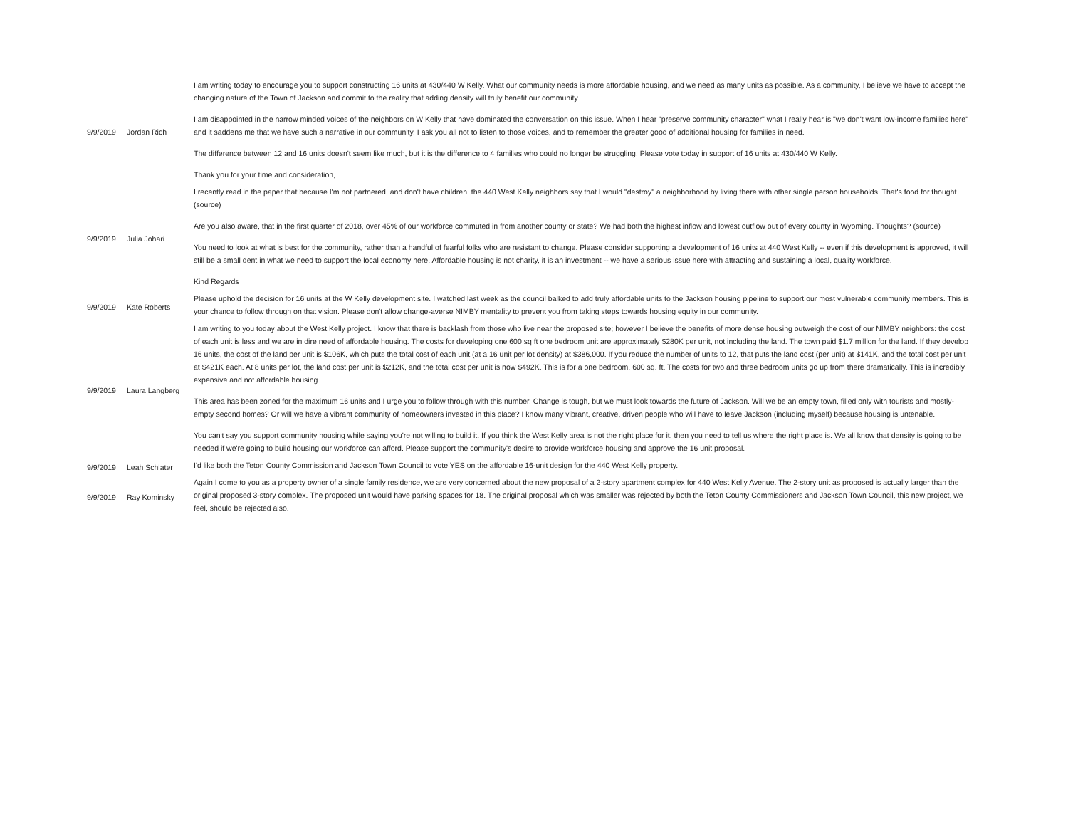| 9/9/2019 | Jordan Rich | I am writing today to encourage you to support constructing 16 units at 430/440 W Kelly. What our community needs is more affordable housing, and we need as many units as possible. As a community, I believe we have to accept the changing nature of the Town of Jackson and commit to the reality that adding density will truly benefit our community. I am disappointed in the narrow minded voices of the neighbors on W Kelly that have dominated the conversation on this issue. When I hear "preserve community character" what I really hear is "we don't want low-income families here" and it saddens me that we have such a narrative in our community. I ask you all not to listen to those voices, and to remember the greater good of additional housing for families in need. The difference between 12 and 16 units doesn't seem like much, but it is the difference to 4 families who could no longer be struggling. Please vote today in support of 16 units at 430/440 W Kelly. Thank you for your time and consideration, |
| 9/9/2019 | Julia Johari | I recently read in the paper that because I'm not partnered, and don't have children, the 440 West Kelly neighbors say that I would "destroy" a neighborhood by living there with other single person households. That's food for thought... (source) Are you also aware, that in the first quarter of 2018, over 45% of our workforce commuted in from another county or state? We had both the highest inflow and lowest outflow out of every county in Wyoming. Thoughts? (source) You need to look at what is best for the community, rather than a handful of fearful folks who are resistant to change. Please consider supporting a development of 16 units at 440 West Kelly -- even if this development is approved, it will still be a small dent in what we need to support the local economy here. Affordable housing is not charity, it is an investment -- we have a serious issue here with attracting and sustaining a local, quality workforce. Kind Regards |
| 9/9/2019 | Kate Roberts | Please uphold the decision for 16 units at the W Kelly development site. I watched last week as the council balked to add truly affordable units to the Jackson housing pipeline to support our most vulnerable community members. This is your chance to follow through on that vision. Please don't allow change-averse NIMBY mentality to prevent you from taking steps towards housing equity in our community. |
| 9/9/2019 | Laura Langberg | I am writing to you today about the West Kelly project. I know that there is backlash from those who live near the proposed site; however I believe the benefits of more dense housing outweigh the cost of our NIMBY neighbors: the cost of each unit is less and we are in dire need of affordable housing. The costs for developing one 600 sq ft one bedroom unit are approximately $280K per unit, not including the land. The town paid $1.7 million for the land. If they develop 16 units, the cost of the land per unit is $106K, which puts the total cost of each unit (at a 16 unit per lot density) at $386,000. If you reduce the number of units to 12, that puts the land cost (per unit) at $141K, and the total cost per unit at $421K each. At 8 units per lot, the land cost per unit is $212K, and the total cost per unit is now $492K. This is for a one bedroom, 600 sq. ft. The costs for two and three bedroom units go up from there dramatically. This is incredibly expensive and not affordable housing. This area has been zoned for the maximum 16 units and I urge you to follow through with this number. Change is tough, but we must look towards the future of Jackson. Will we be an empty town, filled only with tourists and mostly-empty second homes? Or will we have a vibrant community of homeowners invested in this place? I know many vibrant, creative, driven people who will have to leave Jackson (including myself) because housing is untenable. You can't say you support community housing while saying you're not willing to build it. If you think the West Kelly area is not the right place for it, then you need to tell us where the right place is. We all know that density is going to be needed if we're going to build housing our workforce can afford. Please support the community's desire to provide workforce housing and approve the 16 unit proposal. |
| 9/9/2019 | Leah Schlater | I'd like both the Teton County Commission and Jackson Town Council to vote YES on the affordable 16-unit design for the 440 West Kelly property. |
| 9/9/2019 | Ray Kominsky | Again I come to you as a property owner of a single family residence, we are very concerned about the new proposal of a 2-story apartment complex for 440 West Kelly Avenue. The 2-story unit as proposed is actually larger than the original proposed 3-story complex. The proposed unit would have parking spaces for 18. The original proposal which was smaller was rejected by both the Teton County Commissioners and Jackson Town Council, this new project, we feel, should be rejected also. |